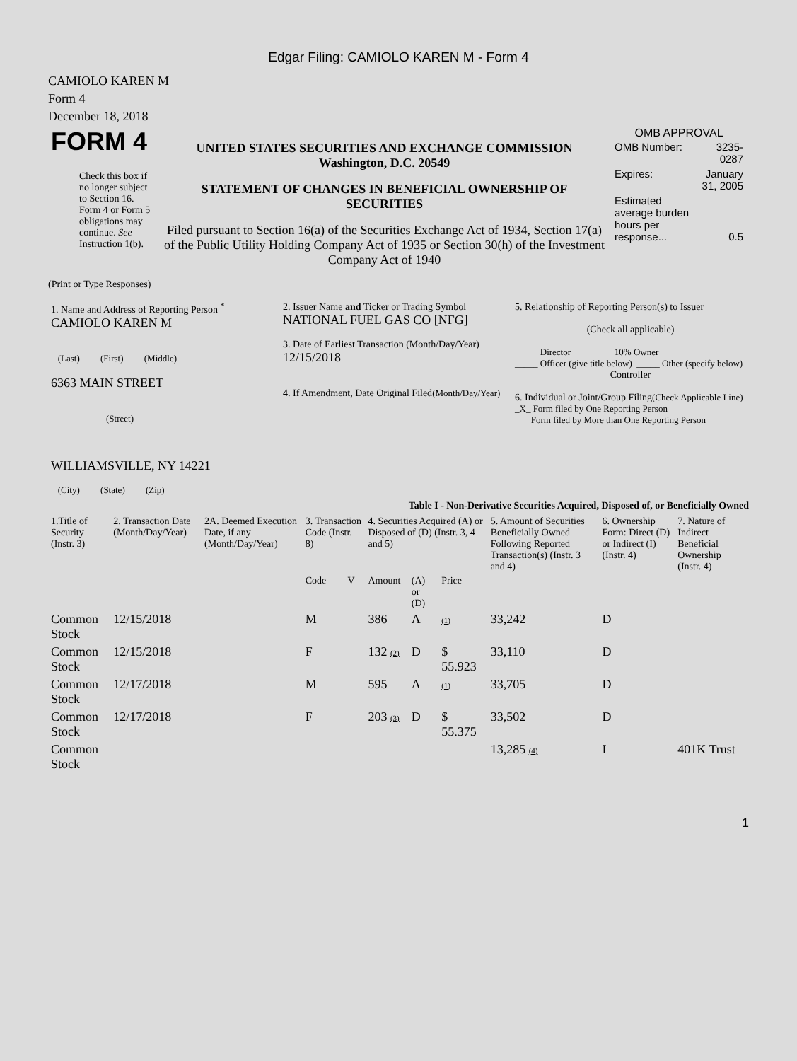Edgar Filing: CAMIOLO KAREN M - Form 4
CAMIOLO KAREN M
Form 4
December 18, 2018
| FORM 4 Check this box if no longer subject to Section 16. Form 4 or Form 5 obligations may continue. See Instruction 1(b). | UNITED STATES SECURITIES AND EXCHANGE COMMISSION Washington, D.C. 20549 STATEMENT OF CHANGES IN BENEFICIAL OWNERSHIP OF SECURITIES Filed pursuant to Section 16(a) of the Securities Exchange Act of 1934, Section 17(a) of the Public Utility Holding Company Act of 1935 or Section 30(h) of the Investment Company Act of 1940 | OMB APPROVAL / OMB Number: / 3235-0287 / / Expires: / January 31, 2005 / / Estimated average burden hours per response... / 0.5 / |
(Print or Type Responses)
| 1. Name and Address of Reporting Person <sup>*</sup> CAMIOLO KAREN M (Last) (First) (Middle) 6363 MAIN STREET (Street) WILLIAMSVILLE, NY 14221 (City) (State) (Zip) | 2. Issuer Name and Ticker or Trading Symbol NATIONAL FUEL GAS CO [NFG] 3. Date of Earliest Transaction (Month/Day/Year) 12/15/2018 4. If Amendment, Date Original Filed (Month/Day/Year) | 5. Relationship of Reporting Person(s) to Issuer (Check all applicable) _____ Director _____ 10% Owner _____ Officer (give title below) _____ Other (specify below) Controller 6. Individual or Joint/Group Filing (Check Applicable Line) _X_ Form filed by One Reporting Person ___ Form filed by More than One Reporting Person |
Table I - Non-Derivative Securities Acquired, Disposed of, or Beneficially Owned
| 1.Title of Security (Instr. 3) | 2. Transaction Date (Month/Day/Year) | 2A. Deemed Execution Date, if any (Month/Day/Year) | 3. Transaction Code (Instr. 8) | | 4. Securities Acquired (A) or Disposed of (D) (Instr. 3, 4 and 5) | | | 5. Amount of Securities Beneficially Owned Following Reported Transaction(s) (Instr. 3 and 4) | 6. Ownership Form: Direct (D) or Indirect (I) (Instr. 4) | 7. Nature of Indirect Beneficial Ownership (Instr. 4) |
| --- | --- | --- | --- | --- | --- | --- | --- | --- | --- | --- |
| | | | Code | V | Amount | (A) or (D) | Price | | | |
| Common Stock | 12/15/2018 | | M | | 386 | A | (1) | 33,242 | D | |
| Common Stock | 12/15/2018 | | F | | 132 (2) | D | $ 55.923 | 33,110 | D | |
| Common Stock | 12/17/2018 | | M | | 595 | A | (1) | 33,705 | D | |
| Common Stock | 12/17/2018 | | F | | 203 (3) | D | $ 55.375 | 33,502 | D | |
| Common Stock | | | | | | | | 13,285 (4) | I | 401K Trust |
1